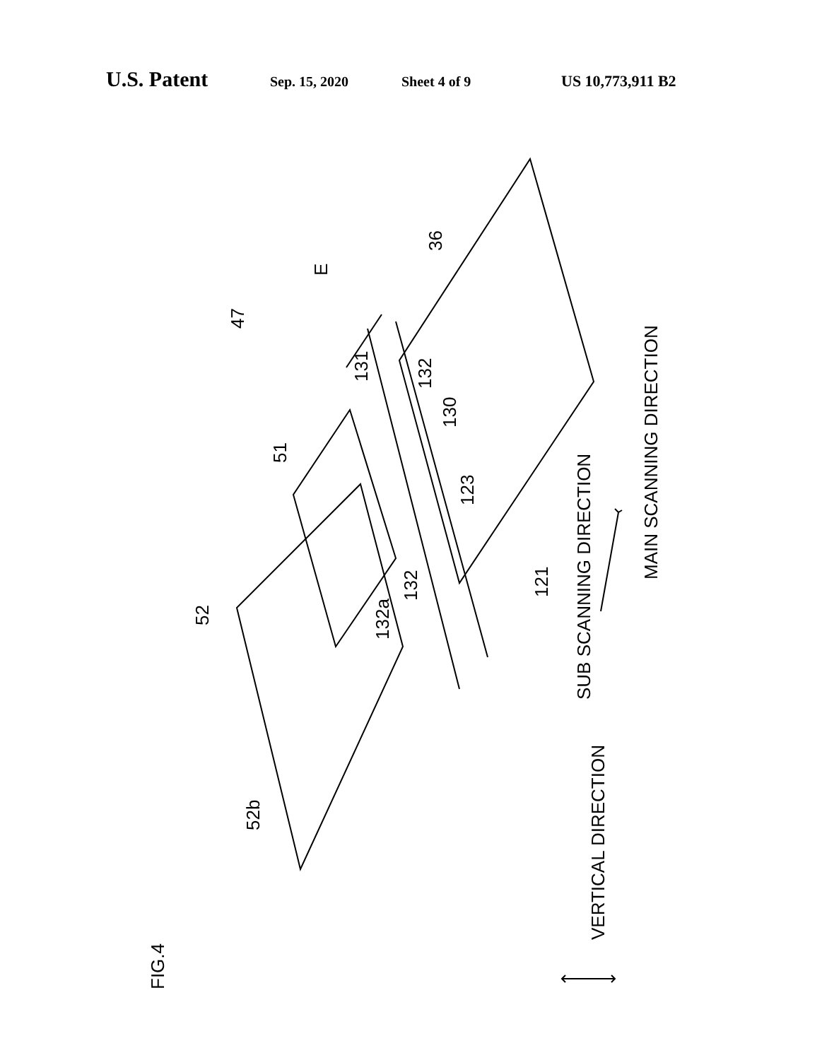U.S. Patent Sep. 15, 2020 Sheet 4 of 9 US 10,773,911 B2
FIG.4
VERTICAL DIRECTION
SUB SCANNING DIRECTION
MAIN SCANNING DIRECTION
36
E
47
131
132
130
51
123
132
121
132a
52
52b